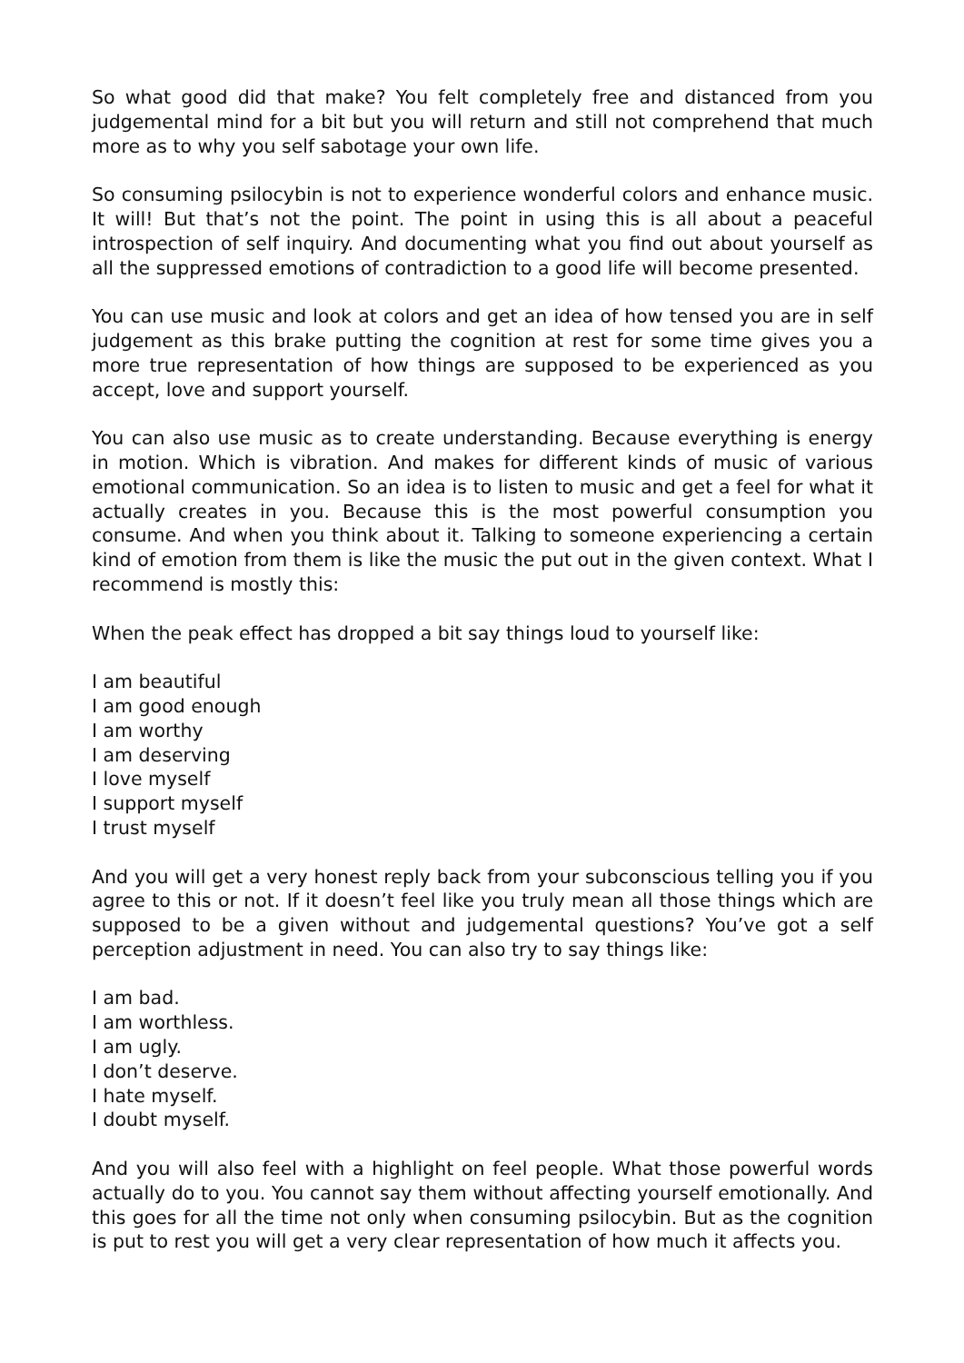So what good did that make? You felt completely free and distanced from you judgemental mind for a bit but you will return and still not comprehend that much more as to why you self sabotage your own life.
So consuming psilocybin is not to experience wonderful colors and enhance music. It will! But that’s not the point. The point in using this is all about a peaceful introspection of self inquiry. And documenting what you find out about yourself as all the suppressed emotions of contradiction to a good life will become presented.
You can use music and look at colors and get an idea of how tensed you are in self judgement as this brake putting the cognition at rest for some time gives you a more true representation of how things are supposed to be experienced as you accept, love and support yourself.
You can also use music as to create understanding. Because everything is energy in motion. Which is vibration. And makes for different kinds of music of various emotional communication. So an idea is to listen to music and get a feel for what it actually creates in you. Because this is the most powerful consumption you consume. And when you think about it. Talking to someone experiencing a certain kind of emotion from them is like the music the put out in the given context. What I recommend is mostly this:
When the peak effect has dropped a bit say things loud to yourself like:
I am beautiful
I am good enough
I am worthy
I am deserving
I love myself
I support myself
I trust myself
And you will get a very honest reply back from your subconscious telling you if you agree to this or not. If it doesn’t feel like you truly mean all those things which are supposed to be a given without and judgemental questions? You’ve got a self perception adjustment in need. You can also try to say things like:
I am bad.
I am worthless.
I am ugly.
I don’t deserve.
I hate myself.
I doubt myself.
And you will also feel with a highlight on feel people. What those powerful words actually do to you. You cannot say them without affecting yourself emotionally. And this goes for all the time not only when consuming psilocybin. But as the cognition is put to rest you will get a very clear representation of how much it affects you.